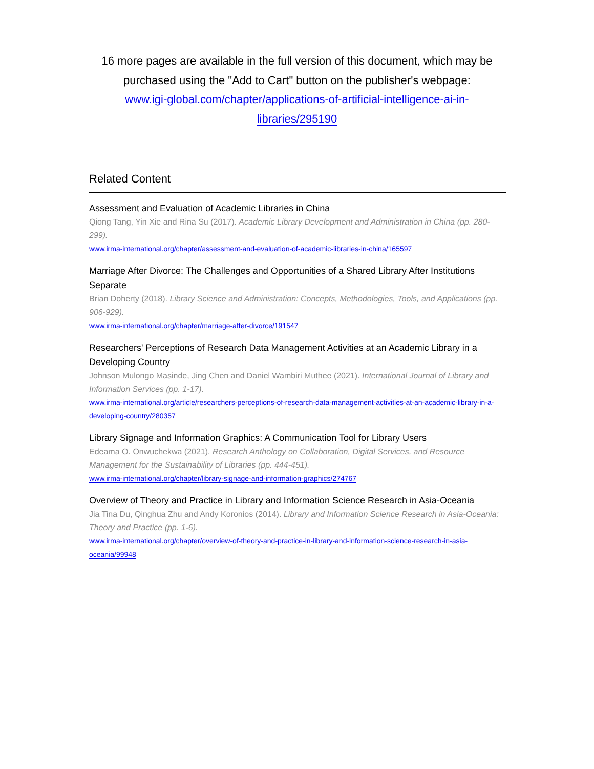16 more pages are available in the full version of this document, which may be purchased using the "Add to Cart" button on the publisher's webpage:
www.igi-global.com/chapter/applications-of-artificial-intelligence-ai-in-
libraries/295190
Related Content
Assessment and Evaluation of Academic Libraries in China
Qiong Tang, Yin Xie and Rina Su (2017). Academic Library Development and Administration in China (pp. 280-299).
www.irma-international.org/chapter/assessment-and-evaluation-of-academic-libraries-in-china/165597
Marriage After Divorce: The Challenges and Opportunities of a Shared Library After Institutions Separate
Brian Doherty (2018). Library Science and Administration: Concepts, Methodologies, Tools, and Applications (pp. 906-929).
www.irma-international.org/chapter/marriage-after-divorce/191547
Researchers' Perceptions of Research Data Management Activities at an Academic Library in a Developing Country
Johnson Mulongo Masinde, Jing Chen and Daniel Wambiri Muthee (2021). International Journal of Library and Information Services (pp. 1-17).
www.irma-international.org/article/researchers-perceptions-of-research-data-management-activities-at-an-academic-library-in-a-developing-country/280357
Library Signage and Information Graphics: A Communication Tool for Library Users
Edeama O. Onwuchekwa (2021). Research Anthology on Collaboration, Digital Services, and Resource Management for the Sustainability of Libraries (pp. 444-451).
www.irma-international.org/chapter/library-signage-and-information-graphics/274767
Overview of Theory and Practice in Library and Information Science Research in Asia-Oceania
Jia Tina Du, Qinghua Zhu and Andy Koronios (2014). Library and Information Science Research in Asia-Oceania: Theory and Practice (pp. 1-6).
www.irma-international.org/chapter/overview-of-theory-and-practice-in-library-and-information-science-research-in-asia-oceania/99948